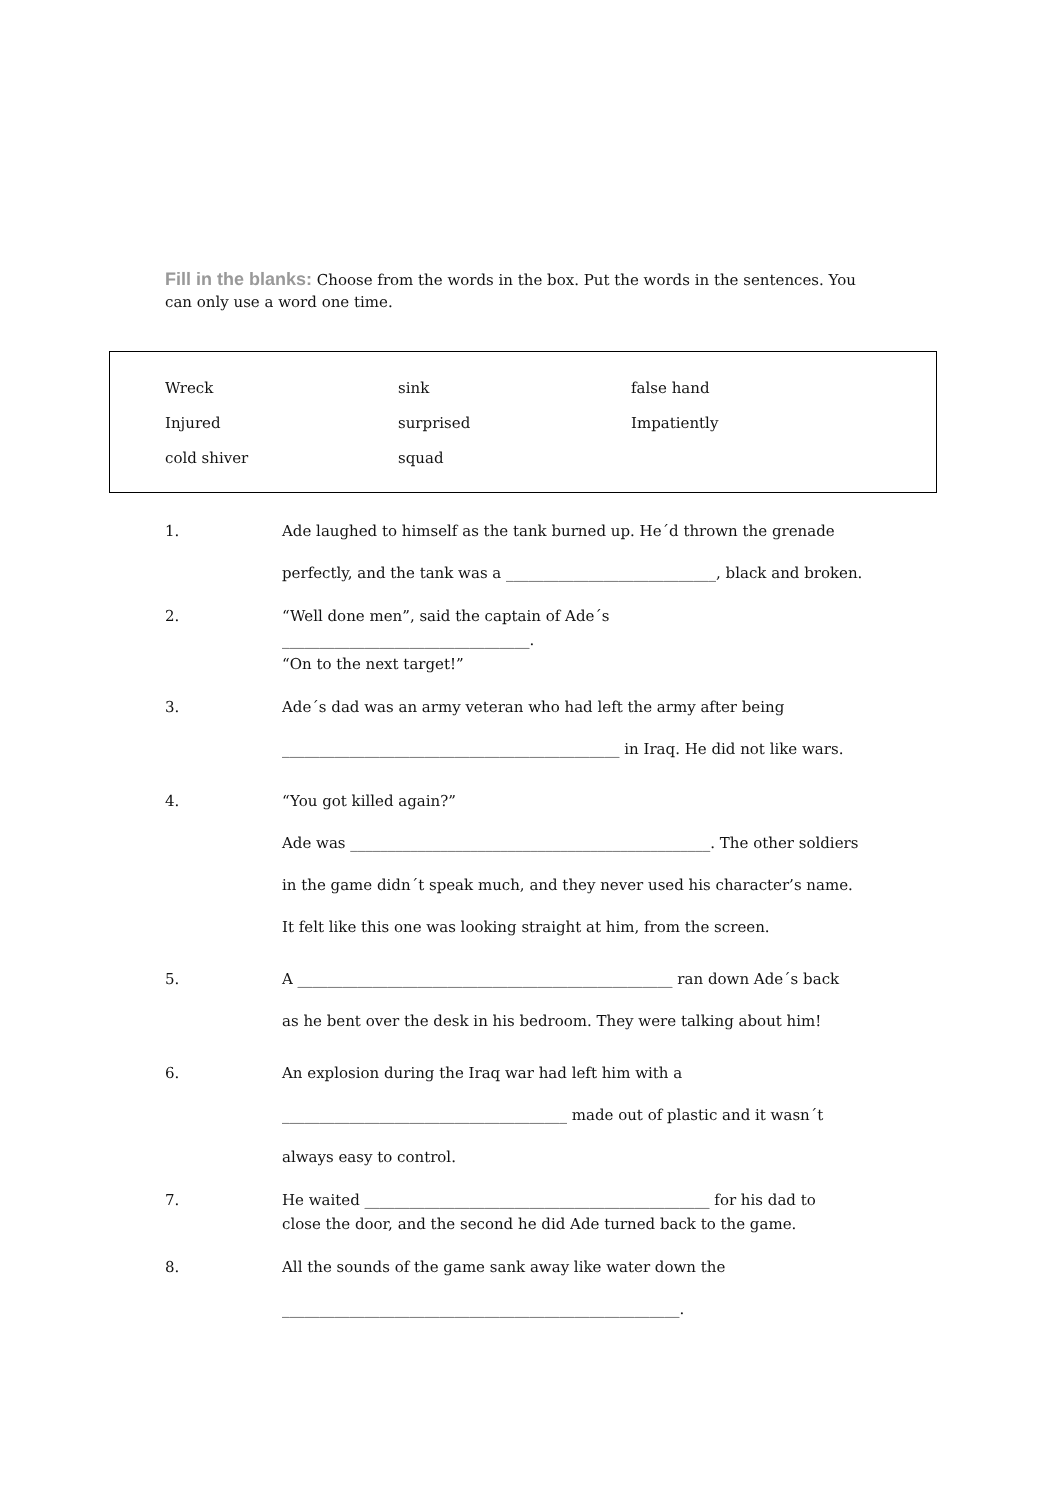Fill in the blanks: Choose from the words in the box. Put the words in the sentences. You can only use a word one time.
| Wreck | sink | false hand |
| Injured | surprised | Impatiently |
| cold shiver | squad | |
1. Ade laughed to himself as the tank burned up. He´d thrown the grenade
perfectly, and the tank was a ____________________________, black and broken.
2. “Well done men”, said the captain of Ade´s _________________________________.
“On to the next target!”
3. Ade´s dad was an army veteran who had left the army after being
_____________________________________________ in Iraq. He did not like wars.
4. “You got killed again?”
Ade was ________________________________________________. The other soldiers
in the game didn´t speak much, and they never used his character’s name.
It felt like this one was looking straight at him, from the screen.
5. A __________________________________________________ ran down Ade´s back
as he bent over the desk in his bedroom. They were talking about him!
6. An explosion during the Iraq war had left him with a
______________________________________ made out of plastic and it wasn´t
always easy to control.
7. He waited ______________________________________________ for his dad to
close the door, and the second he did Ade turned back to the game.
8. All the sounds of the game sank away like water down the
_____________________________________________________.